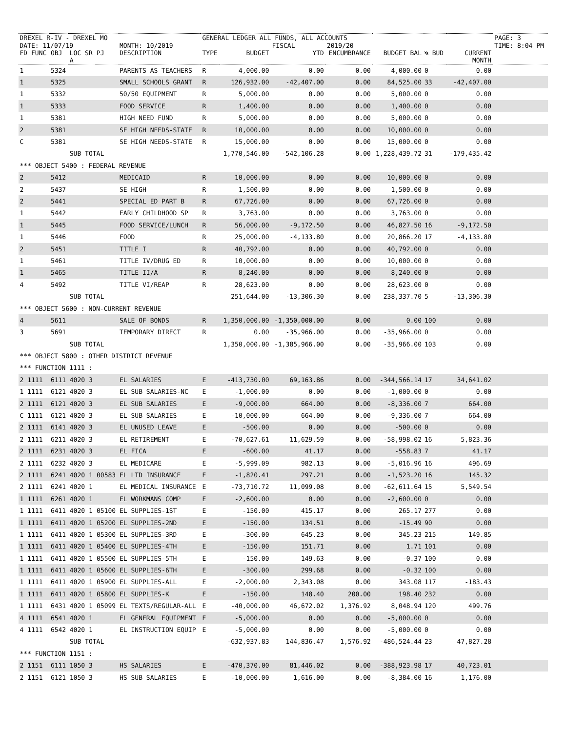| DREXEL R-IV - DREXEL MO | | | | | GENERAL LEDGER ALL FUNDS, ALL ACCOUNTS | | | | | | | PAGE: 3 |
| DATE: 11/07/19 | | | | MONTH: 10/2019 | | | FISCAL | 2019/20 | | | | TIME: 8:04 PM |
| FD FUNC | OBJ | LOC SR A | PJ | DESCRIPTION | TYPE | BUDGET | YTD | ENCUMBRANCE | BUDGET BAL | % BUD | CURRENT MONTH | |
| 1 | 5324 | | | PARENTS AS TEACHERS | R | 4,000.00 | 0.00 | 0.00 | 4,000.00 | 0 | 0.00 | |
| 1 | 5325 | | | SMALL SCHOOLS GRANT | R | 126,932.00 | -42,407.00 | 0.00 | 84,525.00 | 33 | -42,407.00 | |
| 1 | 5332 | | | 50/50 EQUIPMENT | R | 5,000.00 | 0.00 | 0.00 | 5,000.00 | 0 | 0.00 | |
| 1 | 5333 | | | FOOD SERVICE | R | 1,400.00 | 0.00 | 0.00 | 1,400.00 | 0 | 0.00 | |
| 1 | 5381 | | | HIGH NEED FUND | R | 5,000.00 | 0.00 | 0.00 | 5,000.00 | 0 | 0.00 | |
| 2 | 5381 | | | SE HIGH NEEDS-STATE | R | 10,000.00 | 0.00 | 0.00 | 10,000.00 | 0 | 0.00 | |
| C | 5381 | | | SE HIGH NEEDS-STATE | R | 15,000.00 | 0.00 | 0.00 | 15,000.00 | 0 | 0.00 | |
| | | SUB TOTAL | | | | 1,770,546.00 | -542,106.28 | 0.00 | 1,228,439.72 | 31 | -179,435.42 | |
| *** OBJECT 5400 : FEDERAL REVENUE | | | | | | | | | | | | |
| 2 | 5412 | | | MEDICAID | R | 10,000.00 | 0.00 | 0.00 | 10,000.00 | 0 | 0.00 | |
| 2 | 5437 | | | SE HIGH | R | 1,500.00 | 0.00 | 0.00 | 1,500.00 | 0 | 0.00 | |
| 2 | 5441 | | | SPECIAL ED PART B | R | 67,726.00 | 0.00 | 0.00 | 67,726.00 | 0 | 0.00 | |
| 1 | 5442 | | | EARLY CHILDHOOD SP | R | 3,763.00 | 0.00 | 0.00 | 3,763.00 | 0 | 0.00 | |
| 1 | 5445 | | | FOOD SERVICE/LUNCH | R | 56,000.00 | -9,172.50 | 0.00 | 46,827.50 | 16 | -9,172.50 | |
| 1 | 5446 | | | FOOD | R | 25,000.00 | -4,133.80 | 0.00 | 20,866.20 | 17 | -4,133.80 | |
| 2 | 5451 | | | TITLE I | R | 40,792.00 | 0.00 | 0.00 | 40,792.00 | 0 | 0.00 | |
| 1 | 5461 | | | TITLE IV/DRUG ED | R | 10,000.00 | 0.00 | 0.00 | 10,000.00 | 0 | 0.00 | |
| 1 | 5465 | | | TITLE II/A | R | 8,240.00 | 0.00 | 0.00 | 8,240.00 | 0 | 0.00 | |
| 4 | 5492 | | | TITLE VI/REAP | R | 28,623.00 | 0.00 | 0.00 | 28,623.00 | 0 | 0.00 | |
| | | SUB TOTAL | | | | 251,644.00 | -13,306.30 | 0.00 | 238,337.70 | 5 | -13,306.30 | |
| *** OBJECT 5600 : NON-CURRENT REVENUE | | | | | | | | | | | | |
| 4 | 5611 | | | SALE OF BONDS | R | 1,350,000.00 | -1,350,000.00 | 0.00 | 0.00 | 100 | 0.00 | |
| 3 | 5691 | | | TEMPORARY DIRECT | R | 0.00 | -35,966.00 | 0.00 | -35,966.00 | 0 | 0.00 | |
| | | SUB TOTAL | | | | 1,350,000.00 | -1,385,966.00 | 0.00 | -35,966.00 | 103 | 0.00 | |
| *** OBJECT 5800 : OTHER DISTRICT REVENUE | | | | | | | | | | | | |
| *** FUNCTION 1111 : | | | | | | | | | | | | |
| 2 1111 | 6111 | 4020 3 | | EL SALARIES | E | -413,730.00 | 69,163.86 | 0.00 | -344,566.14 | 17 | 34,641.02 | |
| 1 1111 | 6121 | 4020 3 | | EL SUB SALARIES-NC | E | -1,000.00 | 0.00 | 0.00 | -1,000.00 | 0 | 0.00 | |
| 2 1111 | 6121 | 4020 3 | | EL SUB SALARIES | E | -9,000.00 | 664.00 | 0.00 | -8,336.00 | 7 | 664.00 | |
| C 1111 | 6121 | 4020 3 | | EL SUB SALARIES | E | -10,000.00 | 664.00 | 0.00 | -9,336.00 | 7 | 664.00 | |
| 2 1111 | 6141 | 4020 3 | | EL UNUSED LEAVE | E | -500.00 | 0.00 | 0.00 | -500.00 | 0 | 0.00 | |
| 2 1111 | 6211 | 4020 3 | | EL RETIREMENT | E | -70,627.61 | 11,629.59 | 0.00 | -58,998.02 | 16 | 5,823.36 | |
| 2 1111 | 6231 | 4020 3 | | EL FICA | E | -600.00 | 41.17 | 0.00 | -558.83 | 7 | 41.17 | |
| 2 1111 | 6232 | 4020 3 | | EL MEDICARE | E | -5,999.09 | 982.13 | 0.00 | -5,016.96 | 16 | 496.69 | |
| 2 1111 | 6241 | 4020 1 | 00583 | EL LTD INSURANCE | E | -1,820.41 | 297.21 | 0.00 | -1,523.20 | 16 | 145.32 | |
| 2 1111 | 6241 | 4020 1 | | EL MEDICAL INSURANCE | E | -73,710.72 | 11,099.08 | 0.00 | -62,611.64 | 15 | 5,549.54 | |
| 1 1111 | 6261 | 4020 1 | | EL WORKMANS COMP | E | -2,600.00 | 0.00 | 0.00 | -2,600.00 | 0 | 0.00 | |
| 1 1111 | 6411 | 4020 1 | 05100 | EL SUPPLIES-1ST | E | -150.00 | 415.17 | 0.00 | 265.17 | 277 | 0.00 | |
| 1 1111 | 6411 | 4020 1 | 05200 | EL SUPPLIES-2ND | E | -150.00 | 134.51 | 0.00 | -15.49 | 90 | 0.00 | |
| 1 1111 | 6411 | 4020 1 | 05300 | EL SUPPLIES-3RD | E | -300.00 | 645.23 | 0.00 | 345.23 | 215 | 149.85 | |
| 1 1111 | 6411 | 4020 1 | 05400 | EL SUPPLIES-4TH | E | -150.00 | 151.71 | 0.00 | 1.71 | 101 | 0.00 | |
| 1 1111 | 6411 | 4020 1 | 05500 | EL SUPPLIES-5TH | E | -150.00 | 149.63 | 0.00 | -0.37 | 100 | 0.00 | |
| 1 1111 | 6411 | 4020 1 | 05600 | EL SUPPLIES-6TH | E | -300.00 | 299.68 | 0.00 | -0.32 | 100 | 0.00 | |
| 1 1111 | 6411 | 4020 1 | 05900 | EL SUPPLIES-ALL | E | -2,000.00 | 2,343.08 | 0.00 | 343.08 | 117 | -183.43 | |
| 1 1111 | 6411 | 4020 1 | 05800 | EL SUPPLIES-K | E | -150.00 | 148.40 | 200.00 | 198.40 | 232 | 0.00 | |
| 1 1111 | 6431 | 4020 1 | 05099 | EL TEXTS/REGULAR-ALL | E | -40,000.00 | 46,672.02 | 1,376.92 | 8,048.94 | 120 | 499.76 | |
| 4 1111 | 6541 | 4020 1 | | EL GENERAL EQUIPMENT | E | -5,000.00 | 0.00 | 0.00 | -5,000.00 | 0 | 0.00 | |
| 4 1111 | 6542 | 4020 1 | | EL INSTRUCTION EQUIP | E | -5,000.00 | 0.00 | 0.00 | -5,000.00 | 0 | 0.00 | |
| | | SUB TOTAL | | | | -632,937.83 | 144,836.47 | 1,576.92 | -486,524.44 | 23 | 47,827.28 | |
| *** FUNCTION 1151 : | | | | | | | | | | | | |
| 2 1151 | 6111 | 1050 3 | | HS SALARIES | E | -470,370.00 | 81,446.02 | 0.00 | -388,923.98 | 17 | 40,723.01 | |
| 2 1151 | 6121 | 1050 3 | | HS SUB SALARIES | E | -10,000.00 | 1,616.00 | 0.00 | -8,384.00 | 16 | 1,176.00 | |